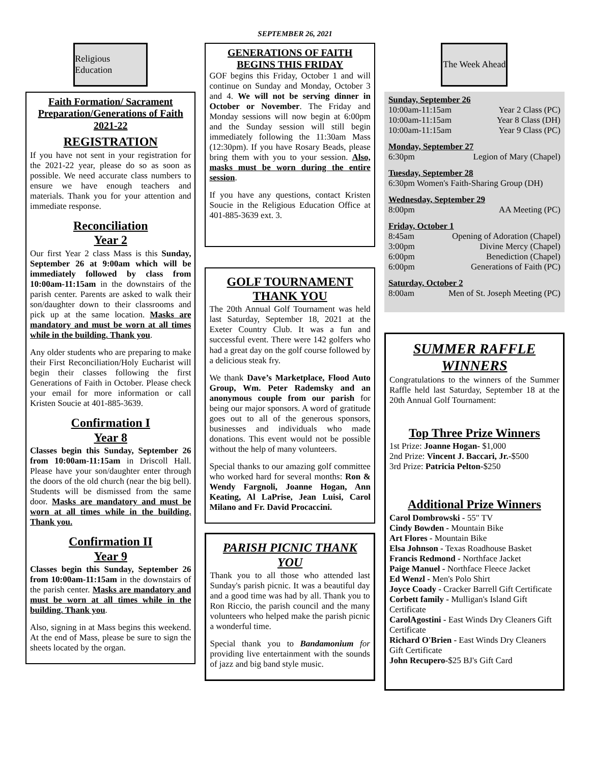SEPTEMBER 26, 2021
Religious Education
Faith Formation/ Sacrament Preparation/Generations of Faith 2021-22
REGISTRATION
If you have not sent in your registration for the 2021-22 year, please do so as soon as possible. We need accurate class numbers to ensure we have enough teachers and materials. Thank you for your attention and immediate response.
Reconciliation
Year 2
Our first Year 2 class Mass is this Sunday, September 26 at 9:00am which will be immediately followed by class from 10:00am-11:15am in the downstairs of the parish center. Parents are asked to walk their son/daughter down to their classrooms and pick up at the same location. Masks are mandatory and must be worn at all times while in the building. Thank you.
Any older students who are preparing to make their First Reconciliation/Holy Eucharist will begin their classes following the first Generations of Faith in October. Please check your email for more information or call Kristen Soucie at 401-885-3639.
Confirmation I
Year 8
Classes begin this Sunday, September 26 from 10:00am-11:15am in Driscoll Hall. Please have your son/daughter enter through the doors of the old church (near the big bell). Students will be dismissed from the same door. Masks are mandatory and must be worn at all times while in the building. Thank you.
Confirmation II
Year 9
Classes begin this Sunday, September 26 from 10:00am-11:15am in the downstairs of the parish center. Masks are mandatory and must be worn at all times while in the building. Thank you.
Also, signing in at Mass begins this weekend. At the end of Mass, please be sure to sign the sheets located by the organ.
GENERATIONS OF FAITH BEGINS THIS FRIDAY
GOF begins this Friday, October 1 and will continue on Sunday and Monday, October 3 and 4. We will not be serving dinner in October or November. The Friday and Monday sessions will now begin at 6:00pm and the Sunday session will still begin immediately following the 11:30am Mass (12:30pm). If you have Rosary Beads, please bring them with you to your session. Also, masks must be worn during the entire session.
If you have any questions, contact Kristen Soucie in the Religious Education Office at 401-885-3639 ext. 3.
GOLF TOURNAMENT THANK YOU
The 20th Annual Golf Tournament was held last Saturday, September 18, 2021 at the Exeter Country Club. It was a fun and successful event. There were 142 golfers who had a great day on the golf course followed by a delicious steak fry.
We thank Dave’s Marketplace, Flood Auto Group, Wm. Peter Rademsky and an anonymous couple from our parish for being our major sponsors. A word of gratitude goes out to all of the generous sponsors, businesses and individuals who made donations. This event would not be possible without the help of many volunteers.
Special thanks to our amazing golf committee who worked hard for several months: Ron & Wendy Fargnoli, Joanne Hogan, Ann Keating, Al LaPrise, Jean Luisi, Carol Milano and Fr. David Procaccini.
PARISH PICNIC THANK YOU
Thank you to all those who attended last Sunday's parish picnic. It was a beautiful day and a good time was had by all. Thank you to Ron Riccio, the parish council and the many volunteers who helped make the parish picnic a wonderful time.
Special thank you to Bandamonium for providing live entertainment with the sounds of jazz and big band style music.
The Week Ahead
Sunday, September 26
10:00am-11:15am Year 2 Class (PC)
10:00am-11:15am Year 8 Class (DH)
10:00am-11:15am Year 9 Class (PC)
Monday, September 27
6:30pm Legion of Mary (Chapel)
Tuesday, September 28
6:30pm Women's Faith-Sharing Group (DH)
Wednesday, September 29
8:00pm AA Meeting (PC)
Friday, October 1
8:45am Opening of Adoration (Chapel)
3:00pm Divine Mercy (Chapel)
6:00pm Benediction (Chapel)
6:00pm Generations of Faith (PC)
Saturday, October 2
8:00am Men of St. Joseph Meeting (PC)
SUMMER RAFFLE WINNERS
Congratulations to the winners of the Summer Raffle held last Saturday, September 18 at the 20th Annual Golf Tournament:
Top Three Prize Winners
1st Prize: Joanne Hogan- $1,000
2nd Prize: Vincent J. Baccari, Jr.-$500
3rd Prize: Patricia Pelton-$250
Additional Prize Winners
Carol Dombrowski - 55" TV
Cindy Bowden - Mountain Bike
Art Flores - Mountain Bike
Elsa Johnson - Texas Roadhouse Basket
Francis Redmond - Northface Jacket
Paige Manuel - Northface Fleece Jacket
Ed Wenzl - Men's Polo Shirt
Joyce Coady - Cracker Barrell Gift Certificate
Corbett family - Mulligan's Island Gift Certificate
CarolAgostini - East Winds Dry Cleaners Gift Certificate
Richard O'Brien - East Winds Dry Cleaners Gift Certificate
John Recupero-$25 BJ's Gift Card